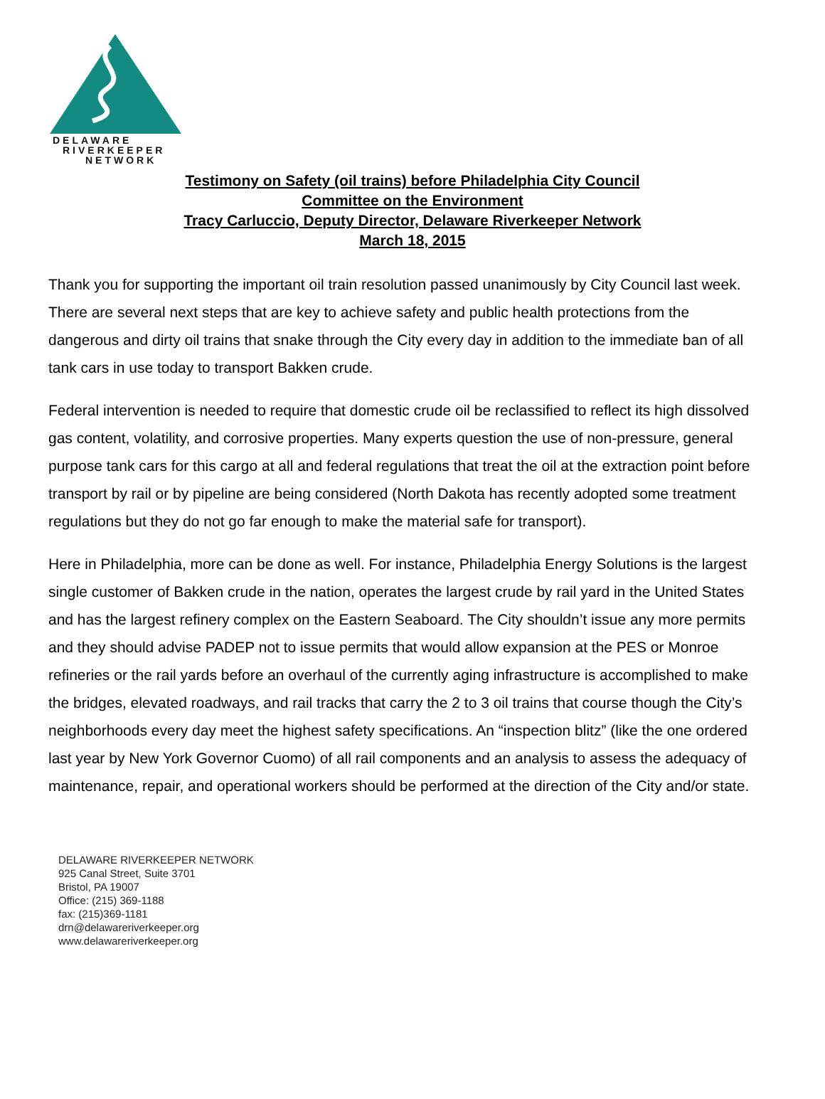DELAWARE
RIVERKEEPER
NETWORK
Testimony on Safety (oil trains) before Philadelphia City Council
Committee on the Environment
Tracy Carluccio, Deputy Director, Delaware Riverkeeper Network
March 18, 2015
Thank you for supporting the important oil train resolution passed unanimously by City Council last week. There are several next steps that are key to achieve safety and public health protections from the dangerous and dirty oil trains that snake through the City every day in addition to the immediate ban of all tank cars in use today to transport Bakken crude.
Federal intervention is needed to require that domestic crude oil be reclassified to reflect its high dissolved gas content, volatility, and corrosive properties. Many experts question the use of non-pressure, general purpose tank cars for this cargo at all and federal regulations that treat the oil at the extraction point before transport by rail or by pipeline are being considered (North Dakota has recently adopted some treatment regulations but they do not go far enough to make the material safe for transport).
Here in Philadelphia, more can be done as well. For instance, Philadelphia Energy Solutions is the largest single customer of Bakken crude in the nation, operates the largest crude by rail yard in the United States and has the largest refinery complex on the Eastern Seaboard. The City shouldn’t issue any more permits and they should advise PADEP not to issue permits that would allow expansion at the PES or Monroe refineries or the rail yards before an overhaul of the currently aging infrastructure is accomplished to make the bridges, elevated roadways, and rail tracks that carry the 2 to 3 oil trains that course though the City’s neighborhoods every day meet the highest safety specifications. An “inspection blitz” (like the one ordered last year by New York Governor Cuomo) of all rail components and an analysis to assess the adequacy of maintenance, repair, and operational workers should be performed at the direction of the City and/or state.
DELAWARE RIVERKEEPER NETWORK
925 Canal Street, Suite 3701
Bristol, PA 19007
Office: (215) 369-1188
fax: (215)369-1181
drn@delawareriverkeeper.org
www.delawareriverkeeper.org